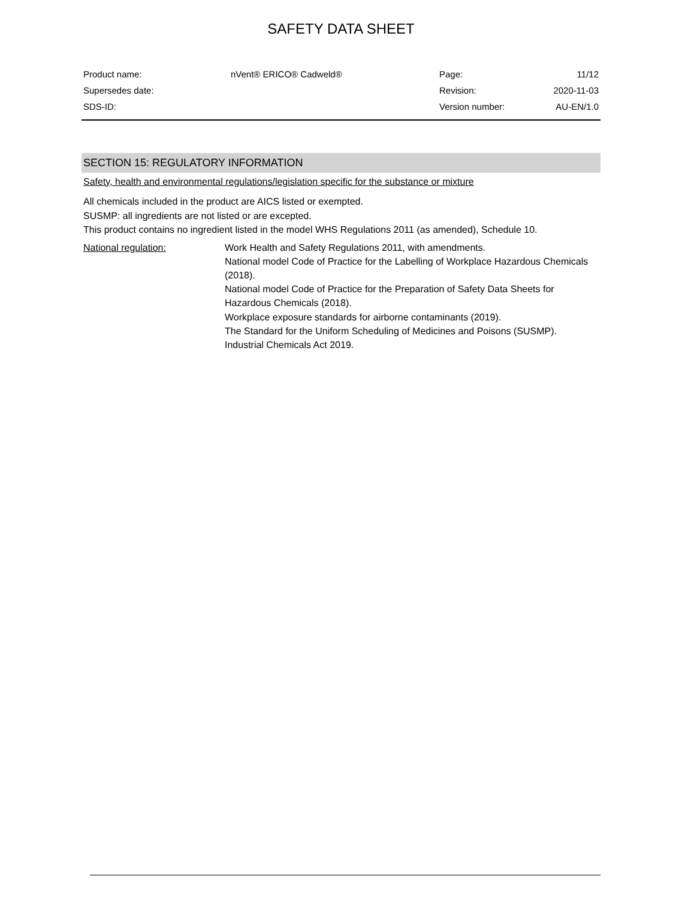SAFETY DATA SHEET
| Product name: | nVent® ERICO® Cadweld® | Page: | 11/12 |
| Supersedes date: | | Revision: | 2020-11-03 |
| SDS-ID: | | Version number: | AU-EN/1.0 |
SECTION 15: REGULATORY INFORMATION
Safety, health and environmental regulations/legislation specific for the substance or mixture
All chemicals included in the product are AICS listed or exempted.
SUSMP: all ingredients are not listed or are excepted.
This product contains no ingredient listed in the model WHS Regulations 2011 (as amended), Schedule 10.
National regulation: Work Health and Safety Regulations 2011, with amendments.
National model Code of Practice for the Labelling of Workplace Hazardous Chemicals (2018).
National model Code of Practice for the Preparation of Safety Data Sheets for Hazardous Chemicals (2018).
Workplace exposure standards for airborne contaminants (2019).
The Standard for the Uniform Scheduling of Medicines and Poisons (SUSMP).
Industrial Chemicals Act 2019.